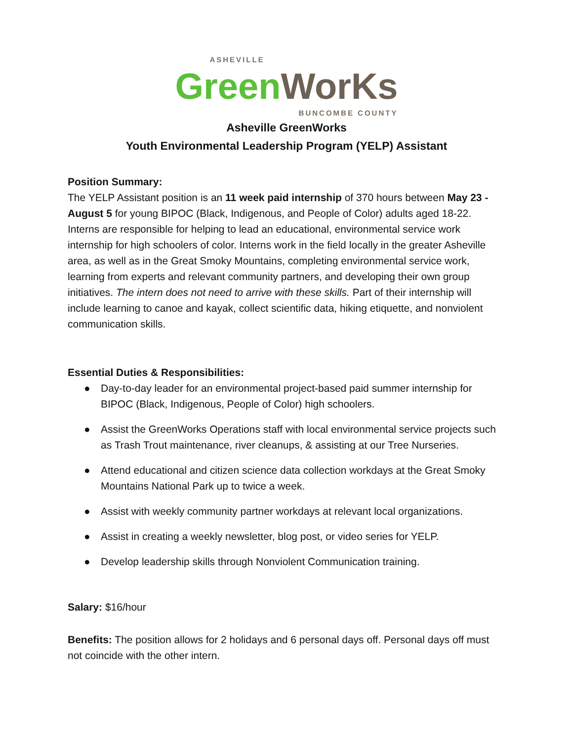ASHEVILLE
Green WorKs
BUNCOMBE COUNTY
Asheville GreenWorks
Youth Environmental Leadership Program (YELP) Assistant
Position Summary:
The YELP Assistant position is an 11 week paid internship of 370 hours between May 23 - August 5 for young BIPOC (Black, Indigenous, and People of Color) adults aged 18-22. Interns are responsible for helping to lead an educational, environmental service work internship for high schoolers of color. Interns work in the field locally in the greater Asheville area, as well as in the Great Smoky Mountains, completing environmental service work, learning from experts and relevant community partners, and developing their own group initiatives. The intern does not need to arrive with these skills. Part of their internship will include learning to canoe and kayak, collect scientific data, hiking etiquette, and nonviolent communication skills.
Essential Duties & Responsibilities:
● Day-to-day leader for an environmental project-based paid summer internship for BIPOC (Black, Indigenous, People of Color) high schoolers.
● Assist the GreenWorks Operations staff with local environmental service projects such as Trash Trout maintenance, river cleanups, & assisting at our Tree Nurseries.
● Attend educational and citizen science data collection workdays at the Great Smoky Mountains National Park up to twice a week.
● Assist with weekly community partner workdays at relevant local organizations.
● Assist in creating a weekly newsletter, blog post, or video series for YELP.
● Develop leadership skills through Nonviolent Communication training.
Salary: $16/hour
Benefits: The position allows for 2 holidays and 6 personal days off. Personal days off must not coincide with the other intern.